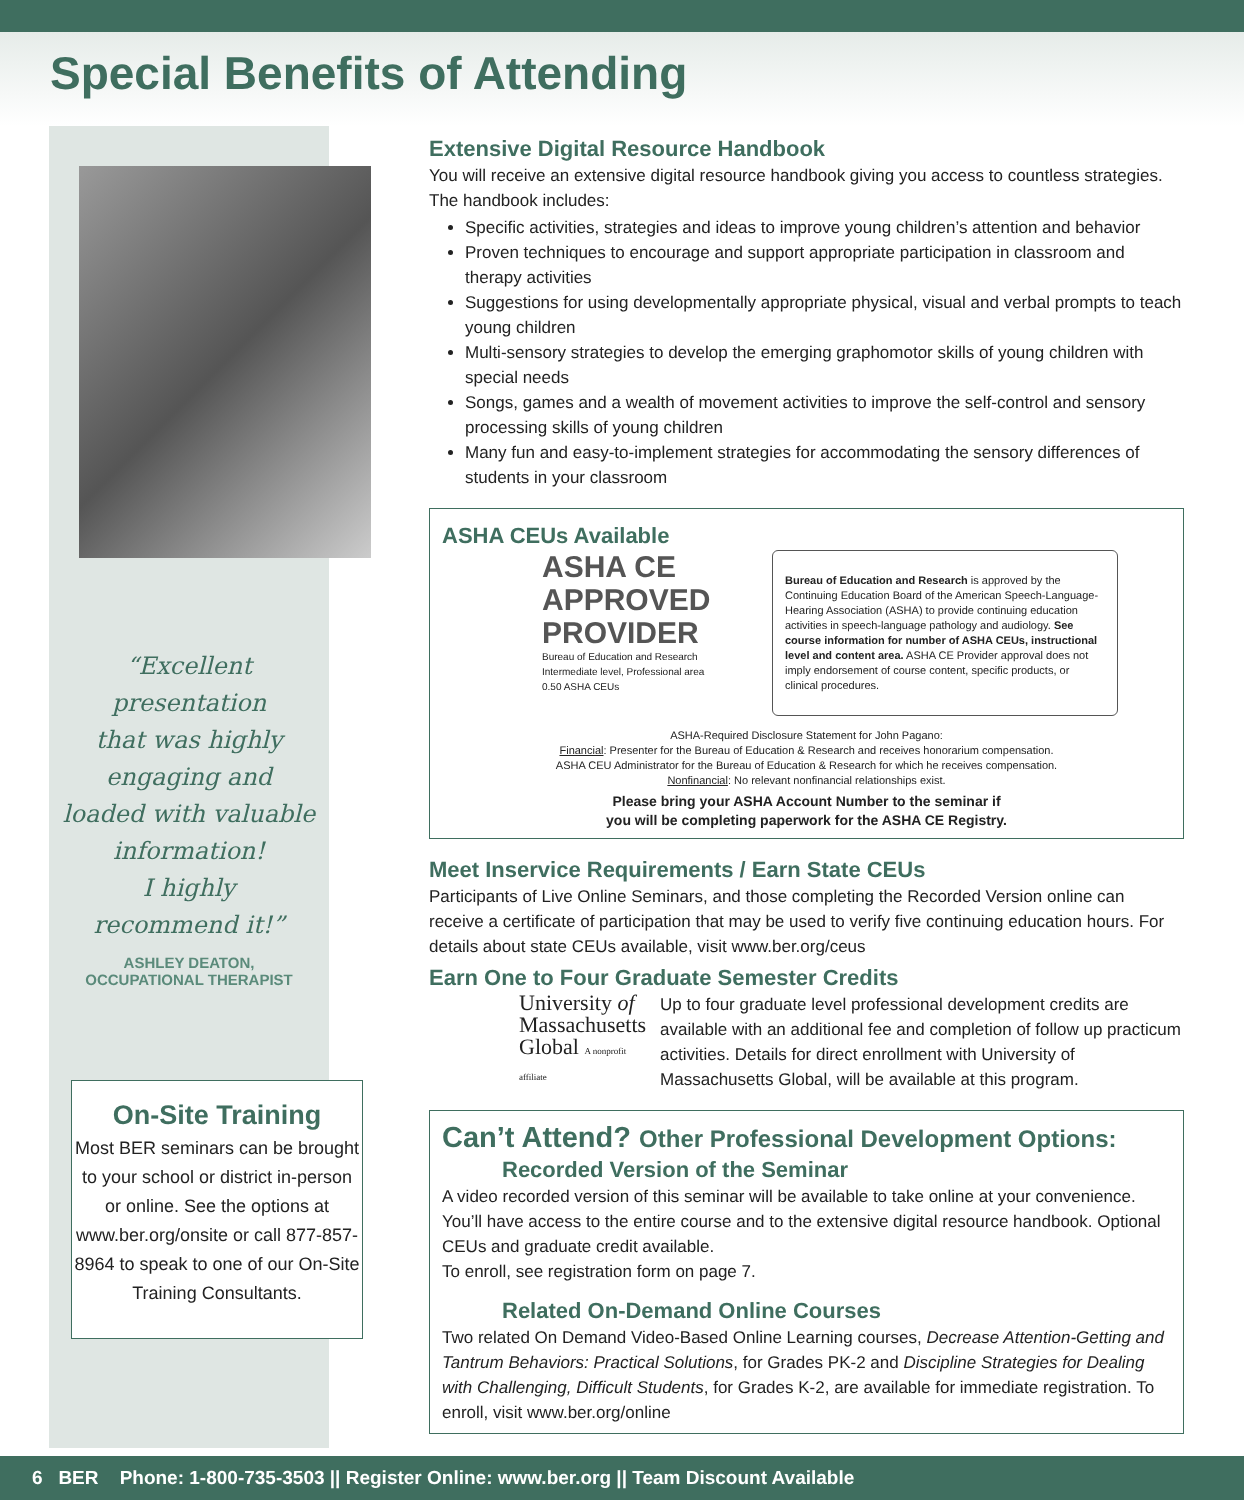Special Benefits of Attending
“Excellent
presentation
that was highly
engaging and
loaded with valuable
information!
I highly
recommend it!”
ASHLEY DEATON,
OCCUPATIONAL THERAPIST
On-Site Training
Most BER seminars can be brought to your school or district in-person or online. See the options at www.ber.org/onsite or call 877-857-8964 to speak to one of our On-Site Training Consultants.
Extensive Digital Resource Handbook
You will receive an extensive digital resource handbook giving you access to countless strategies. The handbook includes:
Specific activities, strategies and ideas to improve young children’s attention and behavior
Proven techniques to encourage and support appropriate participation in classroom and therapy activities
Suggestions for using developmentally appropriate physical, visual and verbal prompts to teach young children
Multi-sensory strategies to develop the emerging graphomotor skills of young children with special needs
Songs, games and a wealth of movement activities to improve the self-control and sensory processing skills of young children
Many fun and easy-to-implement strategies for accommodating the sensory differences of students in your classroom
ASHA CEUs Available
ASHA CE
APPROVED
PROVIDER
Bureau of Education and Research
Intermediate level, Professional area
0.50 ASHA CEUs
Bureau of Education and Research is approved by the Continuing Education Board of the American Speech-Language-Hearing Association (ASHA) to provide continuing education activities in speech-language pathology and audiology. See course information for number of ASHA CEUs, instructional level and content area. ASHA CE Provider approval does not imply endorsement of course content, specific products, or clinical procedures.
ASHA-Required Disclosure Statement for John Pagano:
Financial: Presenter for the Bureau of Education & Research and receives honorarium compensation.
ASHA CEU Administrator for the Bureau of Education & Research for which he receives compensation.
Nonfinancial: No relevant nonfinancial relationships exist.
Please bring your ASHA Account Number to the seminar if
you will be completing paperwork for the ASHA CE Registry.
Meet Inservice Requirements / Earn State CEUs
Participants of Live Online Seminars, and those completing the Recorded Version online can receive a certificate of participation that may be used to verify five continuing education hours. For details about state CEUs available, visit www.ber.org/ceus
Earn One to Four Graduate Semester Credits
University of
Massachusetts
Global A nonprofit affiliate
Up to four graduate level professional development credits are available with an additional fee and completion of follow up practicum activities. Details for direct enrollment with University of Massachusetts Global, will be available at this program.
Can’t Attend? Other Professional Development Options:
Recorded Version of the Seminar
A video recorded version of this seminar will be available to take online at your convenience. You’ll have access to the entire course and to the extensive digital resource handbook. Optional CEUs and graduate credit available.
To enroll, see registration form on page 7.
Related On-Demand Online Courses
Two related On Demand Video-Based Online Learning courses, Decrease Attention-Getting and Tantrum Behaviors: Practical Solutions, for Grades PK-2 and Discipline Strategies for Dealing with Challenging, Difficult Students, for Grades K-2, are available for immediate registration. To enroll, visit www.ber.org/online
6 BER Phone: 1-800-735-3503 || Register Online: www.ber.org || Team Discount Available